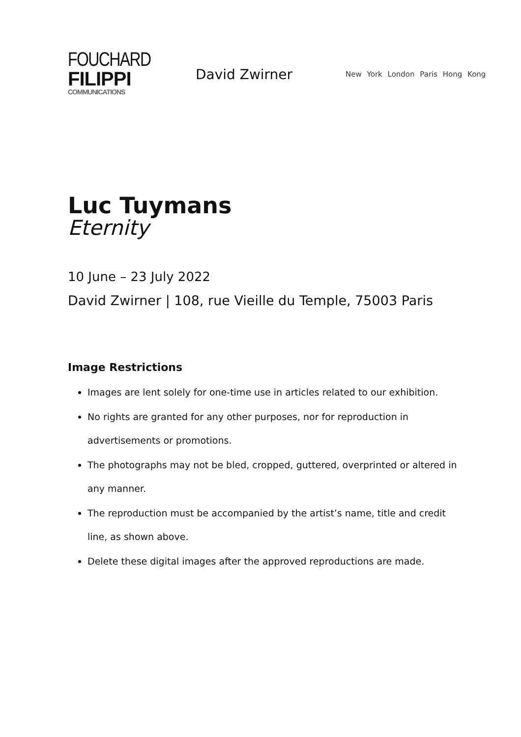FOUCHARD
FILIPPI
COMMUNICATIONS
David Zwirner
New York London Paris Hong Kong
Luc Tuymans
Eternity
10 June – 23 July 2022
David Zwirner | 108, rue Vieille du Temple, 75003 Paris
Image Restrictions
Images are lent solely for one-time use in articles related to our exhibition.
No rights are granted for any other purposes, nor for reproduction in advertisements or promotions.
The photographs may not be bled, cropped, guttered, overprinted or altered in any manner.
The reproduction must be accompanied by the artist’s name, title and credit line, as shown above.
Delete these digital images after the approved reproductions are made.